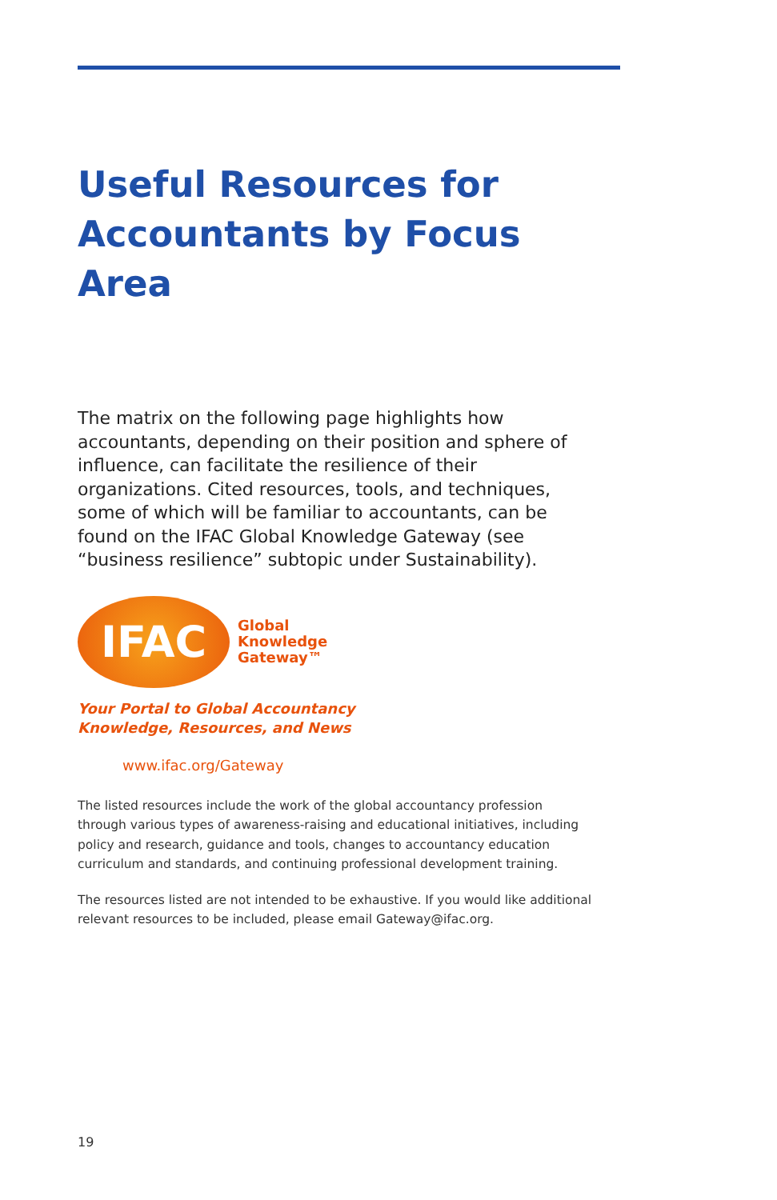Useful Resources for
Accountants by Focus Area
The matrix on the following page highlights how accountants, depending on their position and sphere of influence, can facilitate the resilience of their organizations. Cited resources, tools, and techniques, some of which will be familiar to accountants, can be found on the IFAC Global Knowledge Gateway (see “business resilience” subtopic under Sustainability).
IFAC
Global
Knowledge
Gateway™
Your Portal to Global Accountancy
Knowledge, Resources, and News
www.ifac.org/Gateway
The listed resources include the work of the global accountancy profession through various types of awareness-raising and educational initiatives, including policy and research, guidance and tools, changes to accountancy education curriculum and standards, and continuing professional development training.
The resources listed are not intended to be exhaustive. If you would like additional relevant resources to be included, please email Gateway@ifac.org.
19